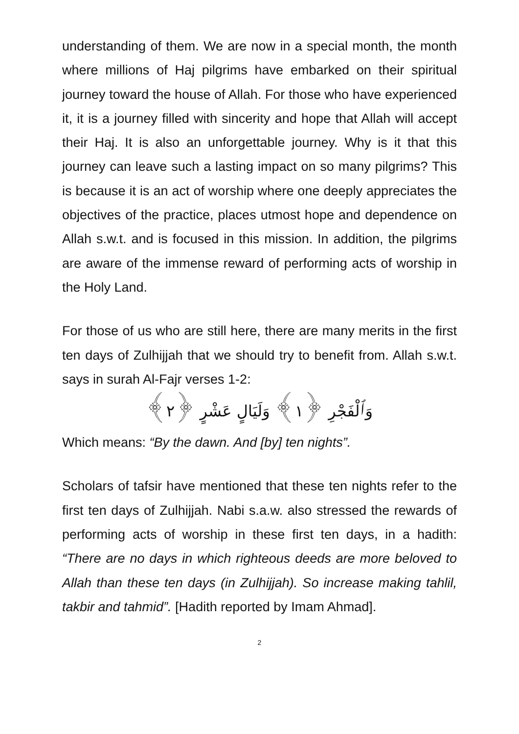understanding of them. We are now in a special month, the month where millions of Haj pilgrims have embarked on their spiritual journey toward the house of Allah. For those who have experienced it, it is a journey filled with sincerity and hope that Allah will accept their Haj. It is also an unforgettable journey. Why is it that this journey can leave such a lasting impact on so many pilgrims? This is because it is an act of worship where one deeply appreciates the objectives of the practice, places utmost hope and dependence on Allah s.w.t. and is focused in this mission. In addition, the pilgrims are aware of the immense reward of performing acts of worship in the Holy Land.
For those of us who are still here, there are many merits in the first ten days of Zulhijjah that we should try to benefit from. Allah s.w.t. says in surah Al-Fajr verses 1-2:
وَٱلْفَجْرِ ﴿١﴾ وَلَيَالٍ عَشْرٍ ﴿٢﴾
Which means: “By the dawn. And [by] ten nights”.
Scholars of tafsir have mentioned that these ten nights refer to the first ten days of Zulhijjah. Nabi s.a.w. also stressed the rewards of performing acts of worship in these first ten days, in a hadith: “There are no days in which righteous deeds are more beloved to Allah than these ten days (in Zulhijjah). So increase making tahlil, takbir and tahmid”. [Hadith reported by Imam Ahmad].
2